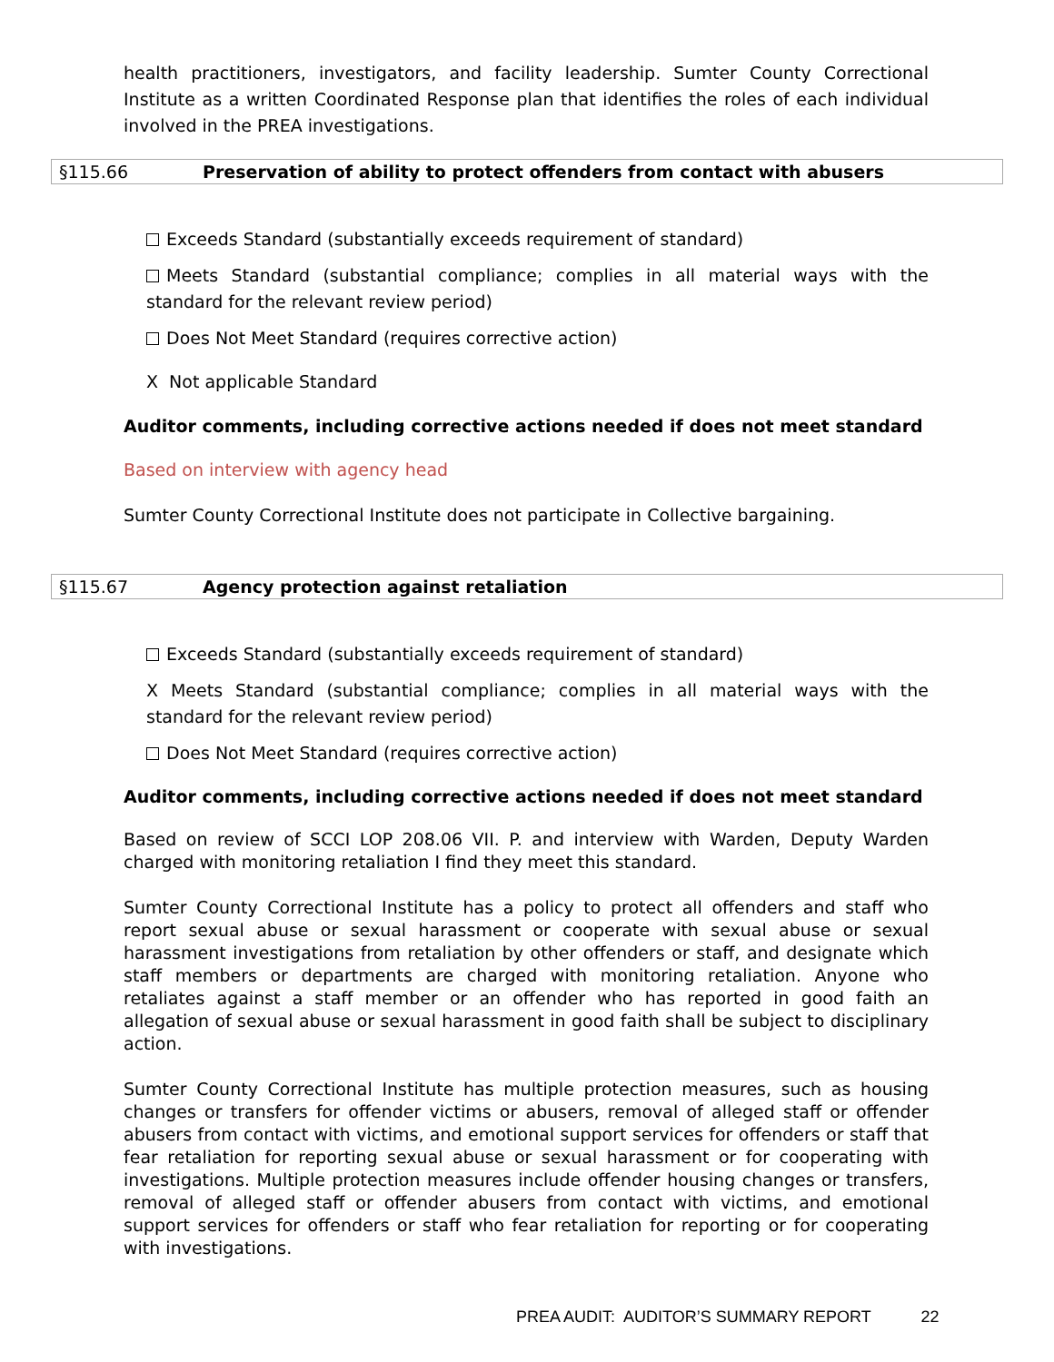health practitioners, investigators, and facility leadership. Sumter County Correctional Institute as a written Coordinated Response plan that identifies the roles of each individual involved in the PREA investigations.
§115.66 Preservation of ability to protect offenders from contact with abusers
Exceeds Standard (substantially exceeds requirement of standard)
Meets Standard (substantial compliance; complies in all material ways with the standard for the relevant review period)
Does Not Meet Standard (requires corrective action)
X Not applicable Standard
Auditor comments, including corrective actions needed if does not meet standard
Based on interview with agency head
Sumter County Correctional Institute does not participate in Collective bargaining.
§115.67 Agency protection against retaliation
Exceeds Standard (substantially exceeds requirement of standard)
X Meets Standard (substantial compliance; complies in all material ways with the standard for the relevant review period)
Does Not Meet Standard (requires corrective action)
Auditor comments, including corrective actions needed if does not meet standard
Based on review of SCCI LOP 208.06 VII. P. and interview with Warden, Deputy Warden charged with monitoring retaliation I find they meet this standard.
Sumter County Correctional Institute has a policy to protect all offenders and staff who report sexual abuse or sexual harassment or cooperate with sexual abuse or sexual harassment investigations from retaliation by other offenders or staff, and designate which staff members or departments are charged with monitoring retaliation. Anyone who retaliates against a staff member or an offender who has reported in good faith an allegation of sexual abuse or sexual harassment in good faith shall be subject to disciplinary action.
Sumter County Correctional Institute has multiple protection measures, such as housing changes or transfers for offender victims or abusers, removal of alleged staff or offender abusers from contact with victims, and emotional support services for offenders or staff that fear retaliation for reporting sexual abuse or sexual harassment or for cooperating with investigations. Multiple protection measures include offender housing changes or transfers, removal of alleged staff or offender abusers from contact with victims, and emotional support services for offenders or staff who fear retaliation for reporting or for cooperating with investigations.
PREA AUDIT: AUDITOR’S SUMMARY REPORT 22